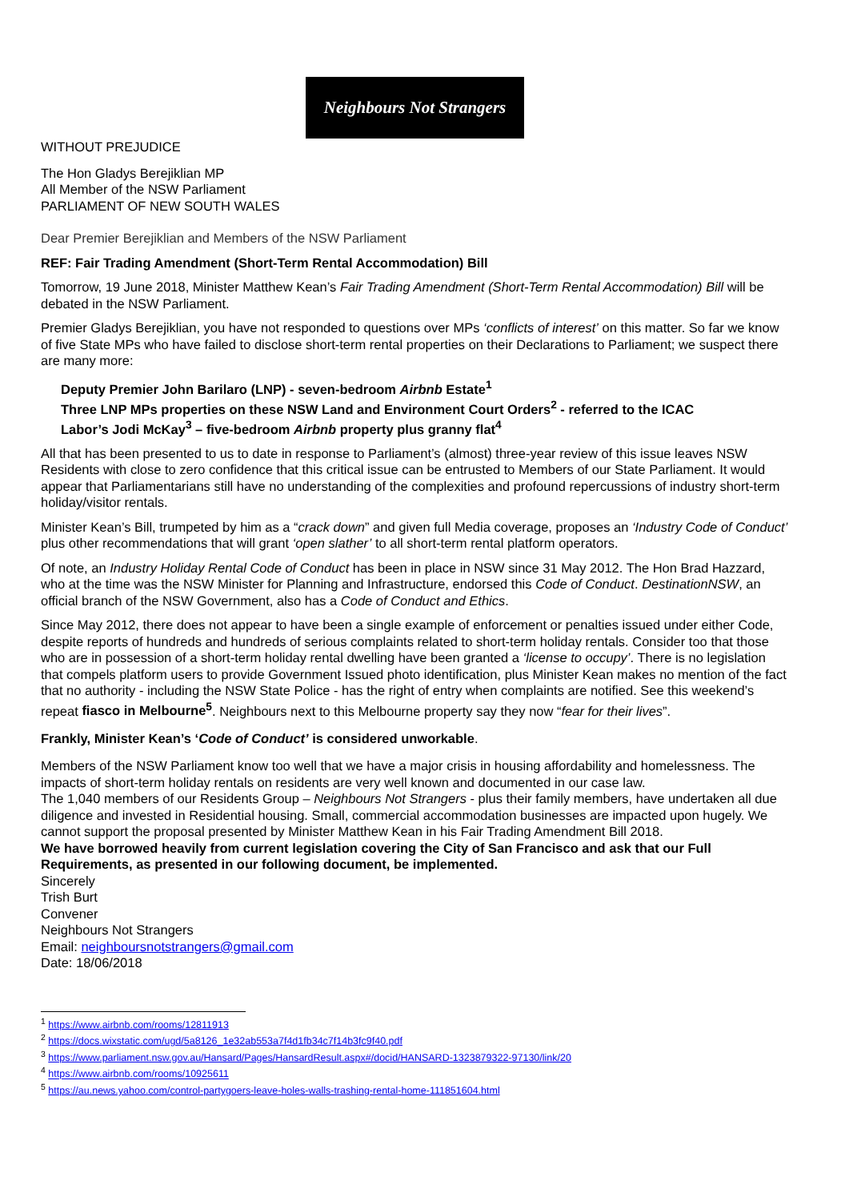Neighbours Not Strangers
WITHOUT PREJUDICE
The Hon Gladys Berejiklian MP
All Member of the NSW Parliament
PARLIAMENT OF NEW SOUTH WALES
Dear Premier Berejiklian and Members of the NSW Parliament
REF: Fair Trading Amendment (Short-Term Rental Accommodation) Bill
Tomorrow, 19 June 2018, Minister Matthew Kean’s Fair Trading Amendment (Short-Term Rental Accommodation) Bill will be debated in the NSW Parliament.
Premier Gladys Berejiklian, you have not responded to questions over MPs ‘conflicts of interest’ on this matter. So far we know of five State MPs who have failed to disclose short-term rental properties on their Declarations to Parliament; we suspect there are many more:
Deputy Premier John Barilaro (LNP) - seven-bedroom Airbnb Estate<sup>1</sup>
Three LNP MPs properties on these NSW Land and Environment Court Orders<sup>2</sup> - referred to the ICAC
Labor’s Jodi McKay<sup>3</sup> – five-bedroom Airbnb property plus granny flat<sup>4</sup>
All that has been presented to us to date in response to Parliament’s (almost) three-year review of this issue leaves NSW Residents with close to zero confidence that this critical issue can be entrusted to Members of our State Parliament. It would appear that Parliamentarians still have no understanding of the complexities and profound repercussions of industry short-term holiday/visitor rentals.
Minister Kean’s Bill, trumpeted by him as a “crack down” and given full Media coverage, proposes an ‘Industry Code of Conduct’ plus other recommendations that will grant ‘open slather’ to all short-term rental platform operators.
Of note, an Industry Holiday Rental Code of Conduct has been in place in NSW since 31 May 2012. The Hon Brad Hazzard, who at the time was the NSW Minister for Planning and Infrastructure, endorsed this Code of Conduct. DestinationNSW, an official branch of the NSW Government, also has a Code of Conduct and Ethics.
Since May 2012, there does not appear to have been a single example of enforcement or penalties issued under either Code, despite reports of hundreds and hundreds of serious complaints related to short-term holiday rentals. Consider too that those who are in possession of a short-term holiday rental dwelling have been granted a ‘license to occupy’. There is no legislation that compels platform users to provide Government Issued photo identification, plus Minister Kean makes no mention of the fact that no authority - including the NSW State Police - has the right of entry when complaints are notified. See this weekend’s repeat fiasco in Melbourne<sup>5</sup>. Neighbours next to this Melbourne property say they now “fear for their lives”.
Frankly, Minister Kean’s ‘Code of Conduct’ is considered unworkable.
Members of the NSW Parliament know too well that we have a major crisis in housing affordability and homelessness. The impacts of short-term holiday rentals on residents are very well known and documented in our case law.
The 1,040 members of our Residents Group – Neighbours Not Strangers - plus their family members, have undertaken all due diligence and invested in Residential housing. Small, commercial accommodation businesses are impacted upon hugely. We cannot support the proposal presented by Minister Matthew Kean in his Fair Trading Amendment Bill 2018.
We have borrowed heavily from current legislation covering the City of San Francisco and ask that our Full Requirements, as presented in our following document, be implemented.
Sincerely
Trish Burt
Convener
Neighbours Not Strangers
Email: neighboursnotstrangers@gmail.com
Date: 18/06/2018
<sup>1</sup> https://www.airbnb.com/rooms/12811913
<sup>2</sup> https://docs.wixstatic.com/ugd/5a8126_1e32ab553a7f4d1fb34c7f14b3fc9f40.pdf
<sup>3</sup> https://www.parliament.nsw.gov.au/Hansard/Pages/HansardResult.aspx#/docid/HANSARD-1323879322-97130/link/20
<sup>4</sup> https://www.airbnb.com/rooms/10925611
<sup>5</sup> https://au.news.yahoo.com/control-partygoers-leave-holes-walls-trashing-rental-home-111851604.html